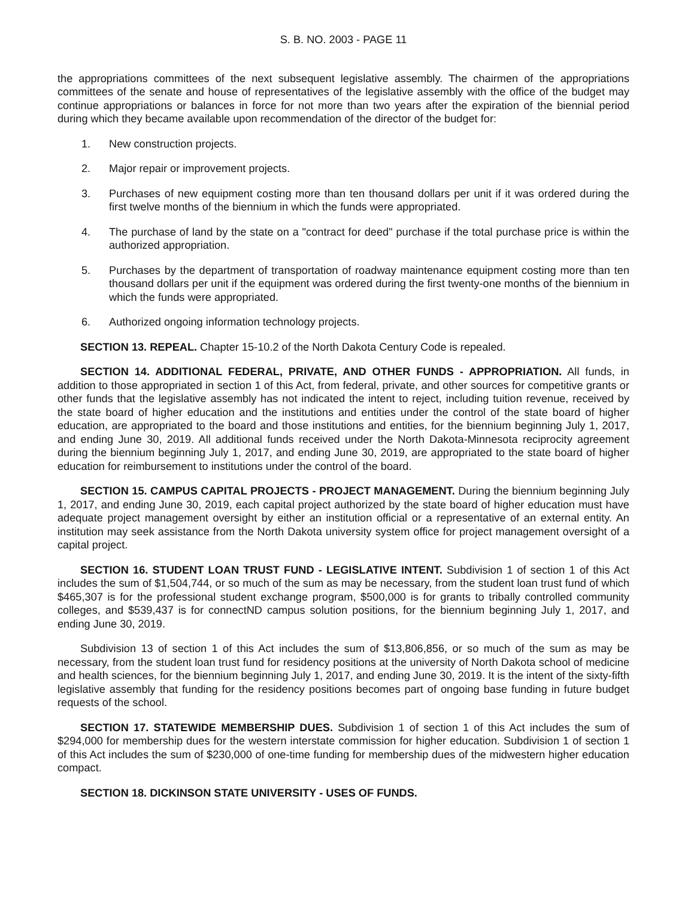S. B. NO. 2003 - PAGE 11
the appropriations committees of the next subsequent legislative assembly. The chairmen of the appropriations committees of the senate and house of representatives of the legislative assembly with the office of the budget may continue appropriations or balances in force for not more than two years after the expiration of the biennial period during which they became available upon recommendation of the director of the budget for:
1. New construction projects.
2. Major repair or improvement projects.
3. Purchases of new equipment costing more than ten thousand dollars per unit if it was ordered during the first twelve months of the biennium in which the funds were appropriated.
4. The purchase of land by the state on a "contract for deed" purchase if the total purchase price is within the authorized appropriation.
5. Purchases by the department of transportation of roadway maintenance equipment costing more than ten thousand dollars per unit if the equipment was ordered during the first twenty-one months of the biennium in which the funds were appropriated.
6. Authorized ongoing information technology projects.
SECTION 13. REPEAL. Chapter 15-10.2 of the North Dakota Century Code is repealed.
SECTION 14. ADDITIONAL FEDERAL, PRIVATE, AND OTHER FUNDS - APPROPRIATION. All funds, in addition to those appropriated in section 1 of this Act, from federal, private, and other sources for competitive grants or other funds that the legislative assembly has not indicated the intent to reject, including tuition revenue, received by the state board of higher education and the institutions and entities under the control of the state board of higher education, are appropriated to the board and those institutions and entities, for the biennium beginning July 1, 2017, and ending June 30, 2019. All additional funds received under the North Dakota-Minnesota reciprocity agreement during the biennium beginning July 1, 2017, and ending June 30, 2019, are appropriated to the state board of higher education for reimbursement to institutions under the control of the board.
SECTION 15. CAMPUS CAPITAL PROJECTS - PROJECT MANAGEMENT. During the biennium beginning July 1, 2017, and ending June 30, 2019, each capital project authorized by the state board of higher education must have adequate project management oversight by either an institution official or a representative of an external entity. An institution may seek assistance from the North Dakota university system office for project management oversight of a capital project.
SECTION 16. STUDENT LOAN TRUST FUND - LEGISLATIVE INTENT. Subdivision 1 of section 1 of this Act includes the sum of $1,504,744, or so much of the sum as may be necessary, from the student loan trust fund of which $465,307 is for the professional student exchange program, $500,000 is for grants to tribally controlled community colleges, and $539,437 is for connectND campus solution positions, for the biennium beginning July 1, 2017, and ending June 30, 2019.
Subdivision 13 of section 1 of this Act includes the sum of $13,806,856, or so much of the sum as may be necessary, from the student loan trust fund for residency positions at the university of North Dakota school of medicine and health sciences, for the biennium beginning July 1, 2017, and ending June 30, 2019. It is the intent of the sixty-fifth legislative assembly that funding for the residency positions becomes part of ongoing base funding in future budget requests of the school.
SECTION 17. STATEWIDE MEMBERSHIP DUES. Subdivision 1 of section 1 of this Act includes the sum of $294,000 for membership dues for the western interstate commission for higher education. Subdivision 1 of section 1 of this Act includes the sum of $230,000 of one-time funding for membership dues of the midwestern higher education compact.
SECTION 18. DICKINSON STATE UNIVERSITY - USES OF FUNDS.